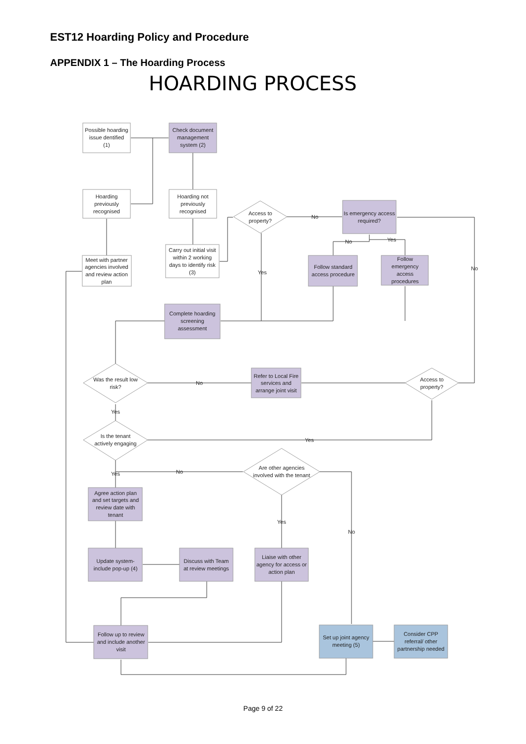EST12 Hoarding Policy and Procedure
APPENDIX 1 – The Hoarding Process
HOARDING PROCESS
Possible hoarding
issue dentified
(1)
Check document
management
system (2)
Hoarding
previously
recognised
Hoarding not
previously
recognised
Meet with partner
agencies involved
and review action
plan
Carry out initial visit
within 2 working
days to identify risk
(3)
Access to
property?
No
Is emergency access
required?
No
Yes
Yes
No
Follow standard
access procedure
Follow
emergency
access
procedures
Complete hoarding
screening
assessment
Was the result low
risk?
No
Refer to Local Fire
services and
arrange joint visit
Access to
property?
Yes
Yes
Is the tenant
actively engaging
Yes
No
Are other agencies
involved with the tenant
Agree action plan
and set targets and
review date with
tenant
Yes
No
Update system-
include pop-up (4)
Discuss with Team
at review meetings
Liaise with other
agency for access or
action plan
Follow up to review
and include another
visit
Set up joint agency
meeting (5)
Consider CPP
referral/ other
partnership needed
Page 9 of 22